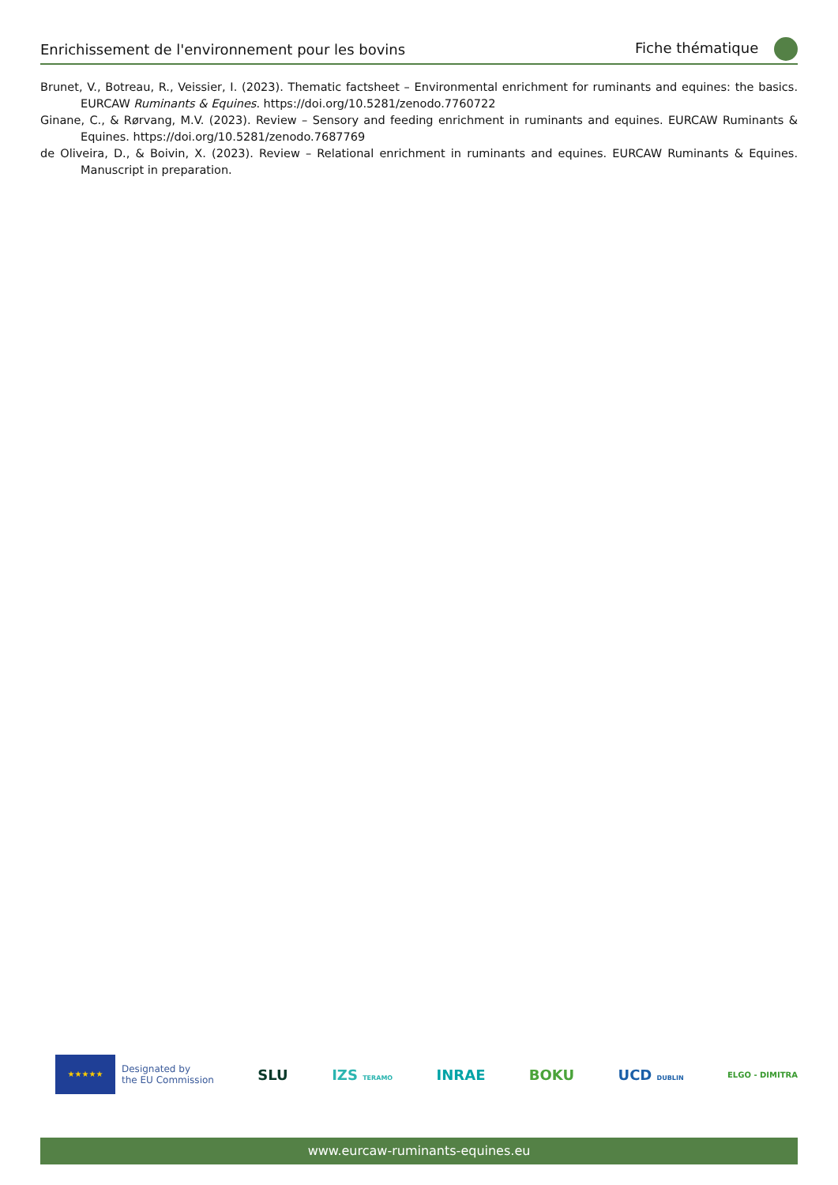Enrichissement de l'environnement pour les bovins Fiche thématique
Brunet, V., Botreau, R., Veissier, I. (2023). Thematic factsheet – Environmental enrichment for ruminants and equines: the basics. EURCAW Ruminants & Equines. https://doi.org/10.5281/zenodo.7760722
Ginane, C., & Rørvang, M.V. (2023). Review – Sensory and feeding enrichment in ruminants and equines. EURCAW Ruminants & Equines. https://doi.org/10.5281/zenodo.7687769
de Oliveira, D., & Boivin, X. (2023). Review – Relational enrichment in ruminants and equines. EURCAW Ruminants & Equines. Manuscript in preparation.
★★★★★
Designated by
the EU Commission
SLU IZS TERAMO INRAE BOKU UCD DUBLIN ELGO - DIMITRA
www.eurcaw-ruminants-equines.eu